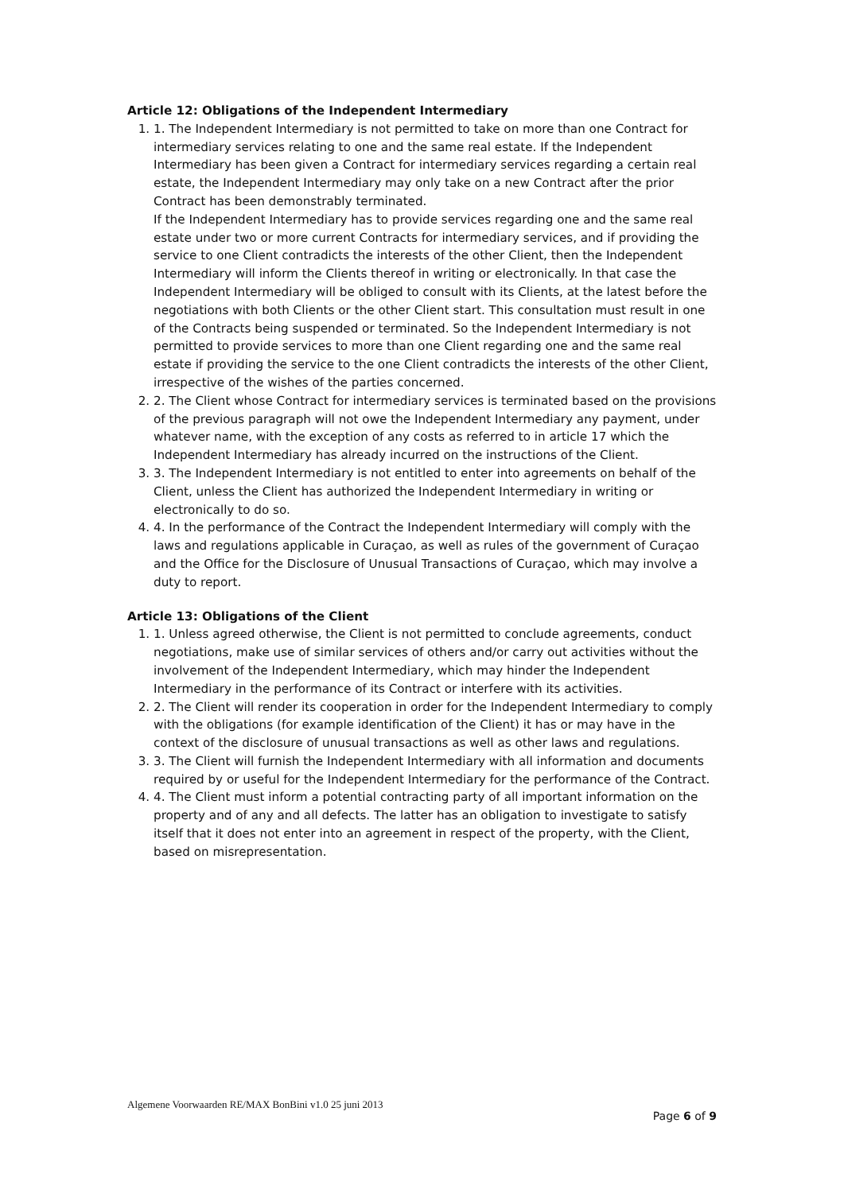Article 12: Obligations of the Independent Intermediary
1. 1. The Independent Intermediary is not permitted to take on more than one Contract for intermediary services relating to one and the same real estate. If the Independent Intermediary has been given a Contract for intermediary services regarding a certain real estate, the Independent Intermediary may only take on a new Contract after the prior Contract has been demonstrably terminated.
If the Independent Intermediary has to provide services regarding one and the same real estate under two or more current Contracts for intermediary services, and if providing the service to one Client contradicts the interests of the other Client, then the Independent Intermediary will inform the Clients thereof in writing or electronically. In that case the Independent Intermediary will be obliged to consult with its Clients, at the latest before the negotiations with both Clients or the other Client start. This consultation must result in one of the Contracts being suspended or terminated. So the Independent Intermediary is not permitted to provide services to more than one Client regarding one and the same real estate if providing the service to the one Client contradicts the interests of the other Client, irrespective of the wishes of the parties concerned.
2. 2. The Client whose Contract for intermediary services is terminated based on the provisions of the previous paragraph will not owe the Independent Intermediary any payment, under whatever name, with the exception of any costs as referred to in article 17 which the Independent Intermediary has already incurred on the instructions of the Client.
3. 3. The Independent Intermediary is not entitled to enter into agreements on behalf of the Client, unless the Client has authorized the Independent Intermediary in writing or electronically to do so.
4. 4. In the performance of the Contract the Independent Intermediary will comply with the laws and regulations applicable in Curaçao, as well as rules of the government of Curaçao and the Office for the Disclosure of Unusual Transactions of Curaçao, which may involve a duty to report.
Article 13: Obligations of the Client
1. 1. Unless agreed otherwise, the Client is not permitted to conclude agreements, conduct negotiations, make use of similar services of others and/or carry out activities without the involvement of the Independent Intermediary, which may hinder the Independent Intermediary in the performance of its Contract or interfere with its activities.
2. 2. The Client will render its cooperation in order for the Independent Intermediary to comply with the obligations (for example identification of the Client) it has or may have in the context of the disclosure of unusual transactions as well as other laws and regulations.
3. 3. The Client will furnish the Independent Intermediary with all information and documents required by or useful for the Independent Intermediary for the performance of the Contract.
4. 4. The Client must inform a potential contracting party of all important information on the property and of any and all defects. The latter has an obligation to investigate to satisfy itself that it does not enter into an agreement in respect of the property, with the Client, based on misrepresentation.
Algemene Voorwaarden RE/MAX BonBini v1.0 25 juni 2013
Page 6 of 9